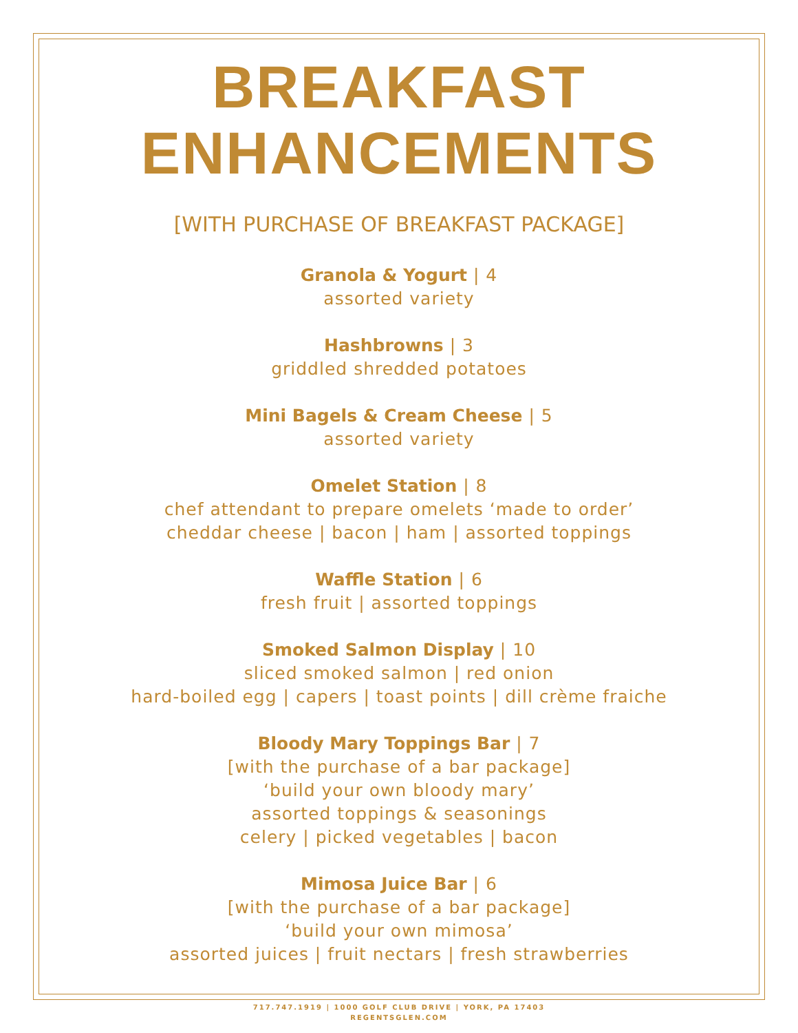BREAKFAST
ENHANCEMENTS
[WITH PURCHASE OF BREAKFAST PACKAGE]
Granola & Yogurt | 4
assorted variety
Hashbrowns | 3
griddled shredded potatoes
Mini Bagels & Cream Cheese | 5
assorted variety
Omelet Station | 8
chef attendant to prepare omelets ‘made to order’
cheddar cheese | bacon | ham | assorted toppings
Waffle Station | 6
fresh fruit | assorted toppings
Smoked Salmon Display | 10
sliced smoked salmon | red onion
hard-boiled egg | capers | toast points | dill crème fraiche
Bloody Mary Toppings Bar | 7
[with the purchase of a bar package]
‘build your own bloody mary’
assorted toppings & seasonings
celery | picked vegetables | bacon
Mimosa Juice Bar | 6
[with the purchase of a bar package]
‘build your own mimosa’
assorted juices | fruit nectars | fresh strawberries
717.747.1919 | 1000 GOLF CLUB DRIVE | YORK, PA 17403
REGENTSGLEN.COM